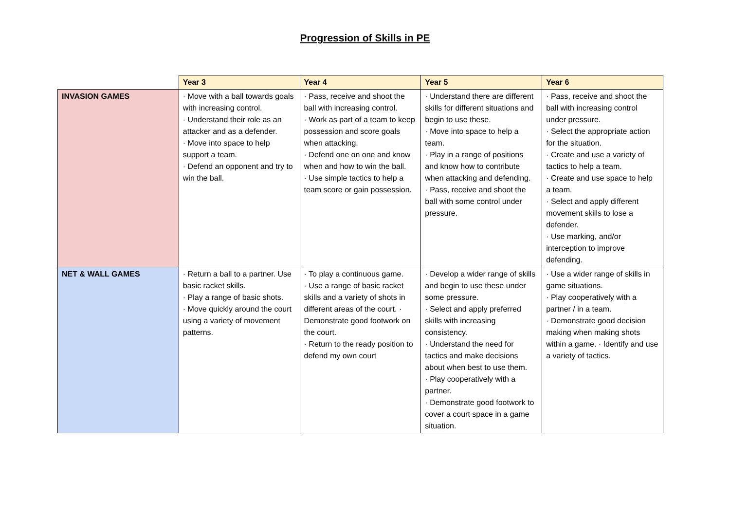Progression of Skills in PE
| | Year 3 | Year 4 | Year 5 | Year 6 |
| --- | --- | --- | --- | --- |
| INVASION GAMES | · Move with a ball towards goals with increasing control. · Understand their role as an attacker and as a defender. · Move into space to help support a team. · Defend an opponent and try to win the ball. | · Pass, receive and shoot the ball with increasing control. · Work as part of a team to keep possession and score goals when attacking. · Defend one on one and know when and how to win the ball. · Use simple tactics to help a team score or gain possession. | · Understand there are different skills for different situations and begin to use these. · Move into space to help a team. · Play in a range of positions and know how to contribute when attacking and defending. · Pass, receive and shoot the ball with some control under pressure. | · Pass, receive and shoot the ball with increasing control under pressure. · Select the appropriate action for the situation. · Create and use a variety of tactics to help a team. · Create and use space to help a team. · Select and apply different movement skills to lose a defender. · Use marking, and/or interception to improve defending. |
| NET & WALL GAMES | · Return a ball to a partner. Use basic racket skills. · Play a range of basic shots. · Move quickly around the court using a variety of movement patterns. | · To play a continuous game. · Use a range of basic racket skills and a variety of shots in different areas of the court. · Demonstrate good footwork on the court. · Return to the ready position to defend my own court | · Develop a wider range of skills and begin to use these under some pressure. · Select and apply preferred skills with increasing consistency. · Understand the need for tactics and make decisions about when best to use them. · Play cooperatively with a partner. · Demonstrate good footwork to cover a court space in a game situation. | · Use a wider range of skills in game situations. · Play cooperatively with a partner / in a team. · Demonstrate good decision making when making shots within a game. · Identify and use a variety of tactics. |